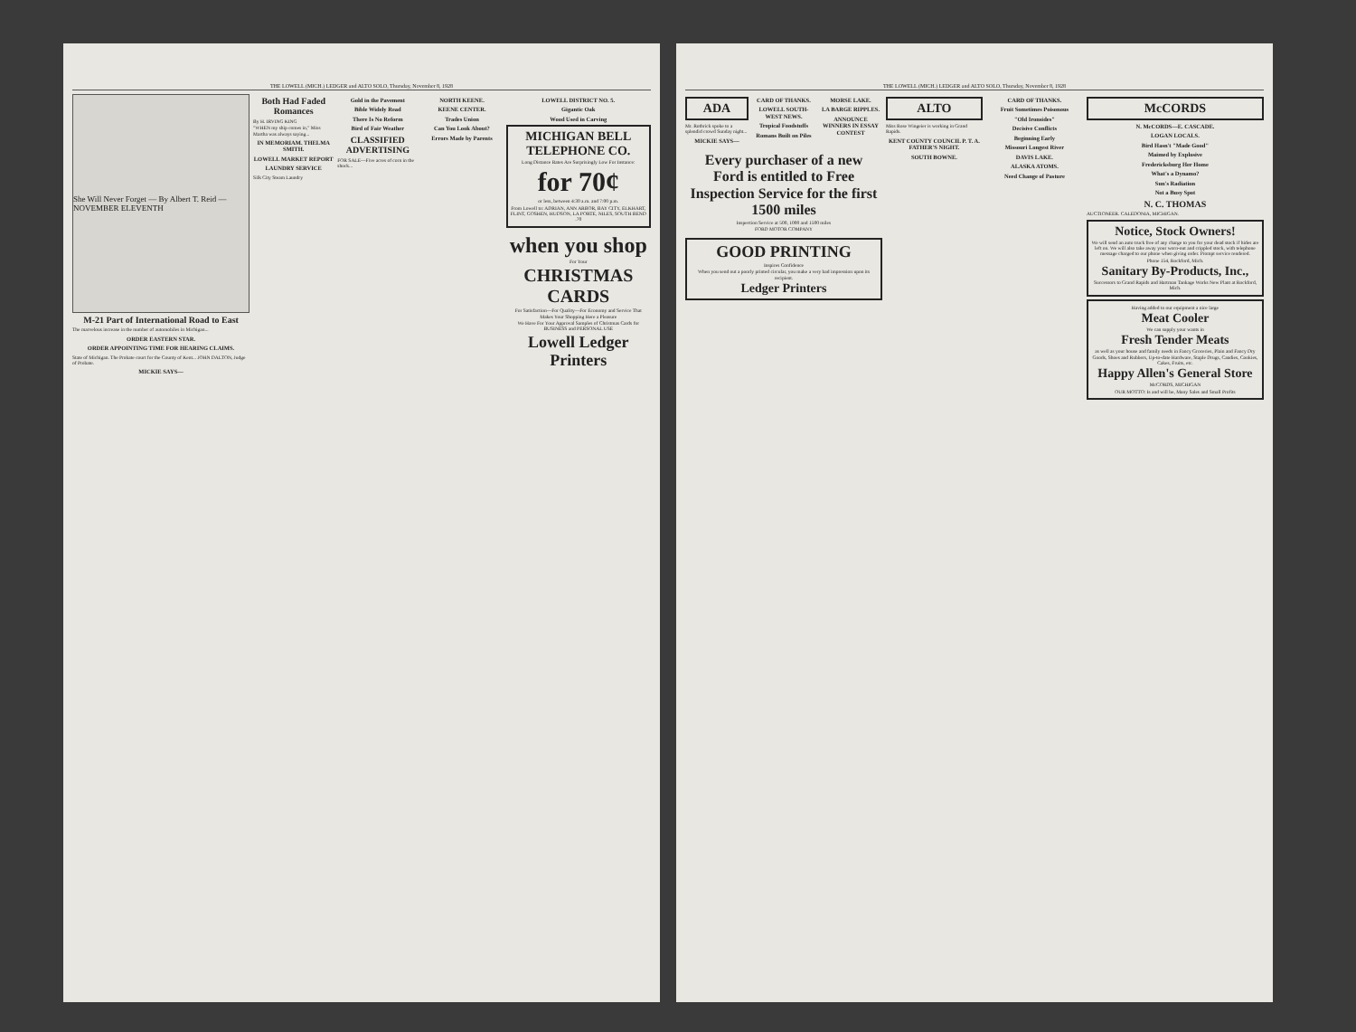THE LOWELL (MICH.) LEDGER and ALTO SOLO, Thursday, November 8, 1928
She Will Never Forget — By Albert T. Reid — NOVEMBER ELEVENTH
M-21 Part of International Road to East
The marvelous increase in the number of automobiles in Michigan...
ORDER EASTERN STAR.
ORDER APPOINTING TIME FOR HEARING CLAIMS.
State of Michigan. The Probate court for the County of Kent... JOHN DALTON, Judge of Probate.
MICKIE SAYS—
Both Had Faded Romances
By H. IRVING KING
"WHEN my ship comes in," Miss Martha was always saying...
IN MEMORIAM. THELMA SMITH.
LOWELL MARKET REPORT
LAUNDRY SERVICE
Silk City Steam Laundry
Gold in the Pavement
Bible Widely Read
There Is No Reform
Bird of Fair Weather
CLASSIFIED ADVERTISING
FOR SALE—Five acres of corn in the shock...
NORTH KEENE.
KEENE CENTER.
Trades Union
Can You Look About?
Errors Made by Parents
LOWELL DISTRICT NO. 5.
Gigantic Oak
Wood Used in Carving
MICHIGAN BELL TELEPHONE CO.
Long Distance Rates Are Surprisingly Low For Instance:
for 70¢
or less, between 4:30 a.m. and 7:00 p.m.
From Lowell to: ADRIAN, ANN ARBOR, BAY CITY, ELKHART, FLINT, GOSHEN, HUDSON, LA PORTE, NILES, SOUTH BEND .70
when you shop
For Your
CHRISTMAS CARDS
For Satisfaction—For Quality—For Economy and Service That Makes Your Shopping Here a Pleasure
We Have For Your Approval Samples of Christmas Cards for BUSINESS and PERSONAL USE
Lowell Ledger Printers
THE LOWELL (MICH.) LEDGER and ALTO SOLO, Thursday, November 8, 1928
ADA
Mr. Rothrick spoke to a splendid crowd Sunday night...
MICKIE SAYS—
CARD OF THANKS.
LOWELL SOUTH-WEST NEWS.
Tropical Foodstuffs
Romans Built on Piles
MORSE LAKE.
LA BARGE RIPPLES.
ANNOUNCE WINNERS IN ESSAY CONTEST
Every purchaser of a new Ford is entitled to Free Inspection Service for the first 1500 miles
Inspection Service at 500, 1000 and 1500 miles
FORD MOTOR COMPANY
GOOD PRINTING
Inspires Confidence
When you send out a poorly printed circular, you make a very bad impression upon its recipient.
Ledger Printers
ALTO
Miss Rose Wingeier is working in Grand Rapids.
KENT COUNTY COUNCIL P. T. A. FATHER'S NIGHT.
SOUTH BOWNE.
CARD OF THANKS.
Fruit Sometimes Poisonous
"Old Ironsides"
Decisive Conflicts
Beginning Early
Missouri Longest River
DAVIS LAKE.
ALASKA ATOMS.
Need Change of Pasture
McCORDS
N. McCORDS—E. CASCADE.
LOGAN LOCALS.
Bird Hasn't "Made Good"
Maimed by Explosive
Fredericksburg Her Home
What's a Dynamo?
Sun's Radiation
Not a Busy Spot
N. C. THOMAS
AUCTIONEER. CALEDONIA, MICHIGAN.
Notice, Stock Owners!
We will send an auto truck free of any charge to you for your dead stock if hides are left on. We will also take away your worn-out and crippled stock, with telephone message charged to our phone when giving order. Prompt service rendered.
Phone 154, Rockford, Mich.
Sanitary By-Products, Inc.,
Successors to Grand Rapids and Hartman Tankage Works New Plant at Rockford, Mich.
Having added to our equipment a nice large
Meat Cooler
We can supply your wants in
Fresh Tender Meats
as well as your house and family needs in Fancy Groceries, Plain and Fancy Dry Goods, Shoes and Rubbers, Up-to-date Hardware, Staple Drugs, Candies, Cookies, Cakes, Fruits, etc.
Happy Allen's General Store
McCORDS, MICHIGAN
OUR MOTTO: Is and will be, Many Sales and Small Profits